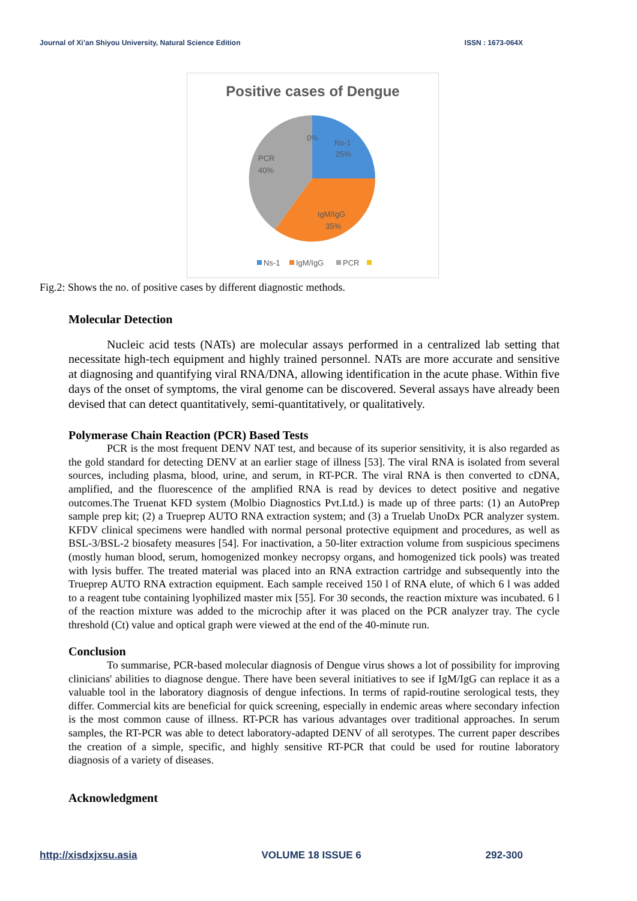Journal of Xi’an Shiyou University, Natural Science Edition ISSN : 1673-064X
Positive cases of Dengue
0%
Ns-1
25%
PCR
40%
IgM/IgG
35%
Ns-1
IgM/IgG
PCR
Fig.2: Shows the no. of positive cases by different diagnostic methods.
Molecular Detection
Nucleic acid tests (NATs) are molecular assays performed in a centralized lab setting that necessitate high-tech equipment and highly trained personnel. NATs are more accurate and sensitive at diagnosing and quantifying viral RNA/DNA, allowing identification in the acute phase. Within five days of the onset of symptoms, the viral genome can be discovered. Several assays have already been devised that can detect quantitatively, semi-quantitatively, or qualitatively.
Polymerase Chain Reaction (PCR) Based Tests
PCR is the most frequent DENV NAT test, and because of its superior sensitivity, it is also regarded as the gold standard for detecting DENV at an earlier stage of illness [53]. The viral RNA is isolated from several sources, including plasma, blood, urine, and serum, in RT-PCR. The viral RNA is then converted to cDNA, amplified, and the fluorescence of the amplified RNA is read by devices to detect positive and negative outcomes.The Truenat KFD system (Molbio Diagnostics Pvt.Ltd.) is made up of three parts: (1) an AutoPrep sample prep kit; (2) a Trueprep AUTO RNA extraction system; and (3) a Truelab UnoDx PCR analyzer system. KFDV clinical specimens were handled with normal personal protective equipment and procedures, as well as BSL-3/BSL-2 biosafety measures [54]. For inactivation, a 50-liter extraction volume from suspicious specimens (mostly human blood, serum, homogenized monkey necropsy organs, and homogenized tick pools) was treated with lysis buffer. The treated material was placed into an RNA extraction cartridge and subsequently into the Trueprep AUTO RNA extraction equipment. Each sample received 150 l of RNA elute, of which 6 l was added to a reagent tube containing lyophilized master mix [55]. For 30 seconds, the reaction mixture was incubated. 6 l of the reaction mixture was added to the microchip after it was placed on the PCR analyzer tray. The cycle threshold (Ct) value and optical graph were viewed at the end of the 40-minute run.
Conclusion
To summarise, PCR-based molecular diagnosis of Dengue virus shows a lot of possibility for improving clinicians' abilities to diagnose dengue. There have been several initiatives to see if IgM/IgG can replace it as a valuable tool in the laboratory diagnosis of dengue infections. In terms of rapid-routine serological tests, they differ. Commercial kits are beneficial for quick screening, especially in endemic areas where secondary infection is the most common cause of illness. RT-PCR has various advantages over traditional approaches. In serum samples, the RT-PCR was able to detect laboratory-adapted DENV of all serotypes. The current paper describes the creation of a simple, specific, and highly sensitive RT-PCR that could be used for routine laboratory diagnosis of a variety of diseases.
Acknowledgment
http://xisdxjxsu.asia VOLUME 18 ISSUE 6 292-300